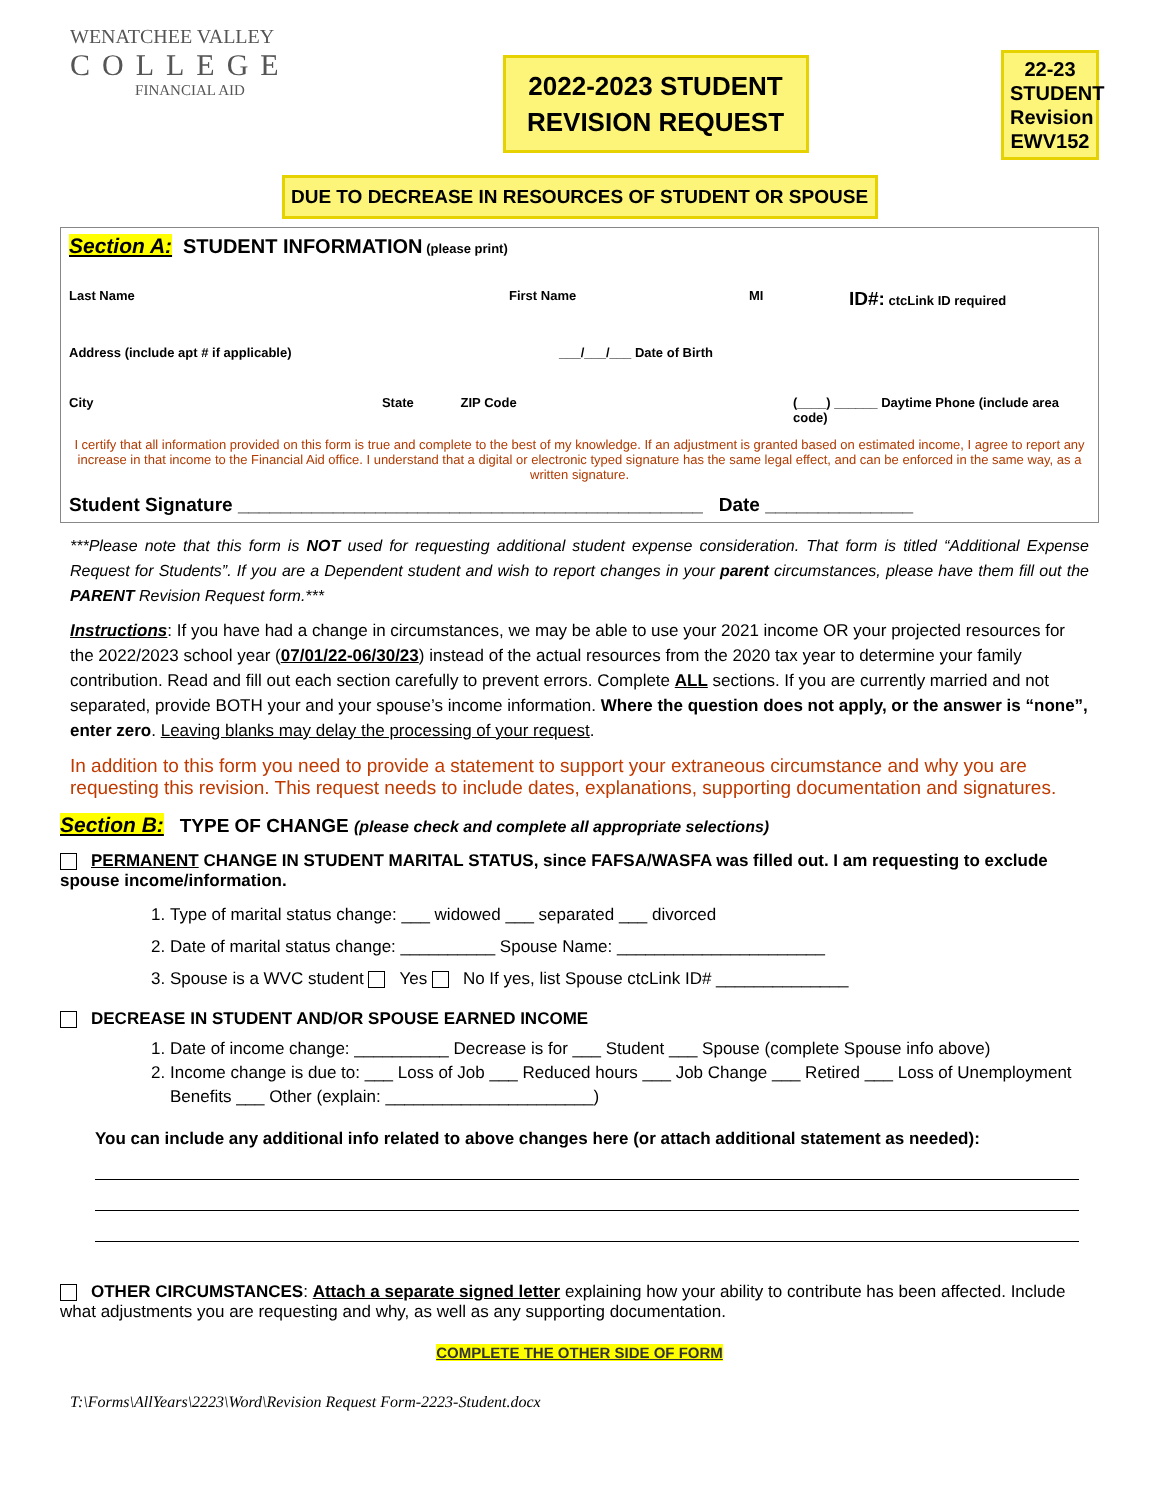WENATCHEE VALLEY
COLLEGE
FINANCIAL AID
2022-2023 STUDENT REVISION REQUEST
22-23
STUDENT
Revision
EWV152
DUE TO DECREASE IN RESOURCES OF STUDENT OR SPOUSE
Section A: STUDENT INFORMATION (please print)
Last Name First Name MI ID#: ctcLink ID required
Address (include apt # if applicable) ___/___/___ Date of Birth
City State ZIP Code (____) ______ Daytime Phone (include area code)
I certify that all information provided on this form is true and complete to the best of my knowledge. If an adjustment is granted based on estimated income, I agree to report any increase in that income to the Financial Aid office. I understand that a digital or electronic typed signature has the same legal effect, and can be enforced in the same way, as a written signature.
Student Signature ____________________________________________ Date ______________
***Please note that this form is NOT used for requesting additional student expense consideration. That form is titled “Additional Expense Request for Students”. If you are a Dependent student and wish to report changes in your parent circumstances, please have them fill out the PARENT Revision Request form.***
Instructions: If you have had a change in circumstances, we may be able to use your 2021 income OR your projected resources for the 2022/2023 school year (07/01/22-06/30/23) instead of the actual resources from the 2020 tax year to determine your family contribution. Read and fill out each section carefully to prevent errors. Complete ALL sections. If you are currently married and not separated, provide BOTH your and your spouse’s income information. Where the question does not apply, or the answer is “none”, enter zero. Leaving blanks may delay the processing of your request.
In addition to this form you need to provide a statement to support your extraneous circumstance and why you are requesting this revision. This request needs to include dates, explanations, supporting documentation and signatures.
Section B: TYPE OF CHANGE (please check and complete all appropriate selections)
PERMANENT CHANGE IN STUDENT MARITAL STATUS, since FAFSA/WASFA was filled out. I am requesting to exclude spouse income/information.
1. Type of marital status change: ___ widowed ___ separated ___ divorced
2. Date of marital status change: __________ Spouse Name: ______________________
3. Spouse is a WVC student Yes No If yes, list Spouse ctcLink ID# ______________
DECREASE IN STUDENT AND/OR SPOUSE EARNED INCOME
1. Date of income change: __________ Decrease is for ___ Student ___ Spouse (complete Spouse info above)
2. Income change is due to: ___ Loss of Job ___ Reduced hours ___ Job Change ___ Retired ___ Loss of Unemployment Benefits ___ Other (explain: ______________________)
You can include any additional info related to above changes here (or attach additional statement as needed):
OTHER CIRCUMSTANCES: Attach a separate signed letter explaining how your ability to contribute has been affected. Include what adjustments you are requesting and why, as well as any supporting documentation.
COMPLETE THE OTHER SIDE OF FORM
T:\Forms\AllYears\2223\Word\Revision Request Form-2223-Student.docx